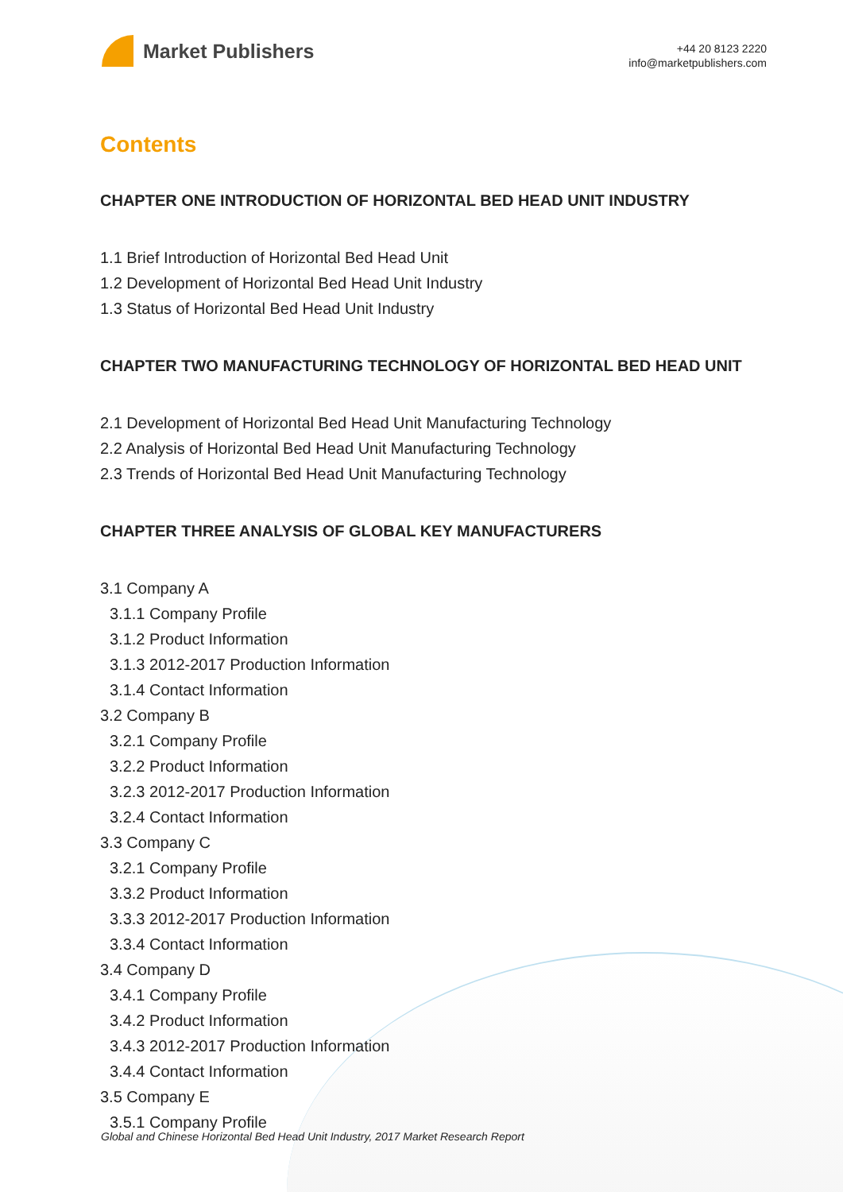Market Publishers
+44 20 8123 2220
info@marketpublishers.com
Contents
CHAPTER ONE INTRODUCTION OF HORIZONTAL BED HEAD UNIT INDUSTRY
1.1 Brief Introduction of Horizontal Bed Head Unit
1.2 Development of Horizontal Bed Head Unit Industry
1.3 Status of Horizontal Bed Head Unit Industry
CHAPTER TWO MANUFACTURING TECHNOLOGY OF HORIZONTAL BED HEAD UNIT
2.1 Development of Horizontal Bed Head Unit Manufacturing Technology
2.2 Analysis of Horizontal Bed Head Unit Manufacturing Technology
2.3 Trends of Horizontal Bed Head Unit Manufacturing Technology
CHAPTER THREE ANALYSIS OF GLOBAL KEY MANUFACTURERS
3.1 Company A
3.1.1 Company Profile
3.1.2 Product Information
3.1.3 2012-2017 Production Information
3.1.4 Contact Information
3.2 Company B
3.2.1 Company Profile
3.2.2 Product Information
3.2.3 2012-2017 Production Information
3.2.4 Contact Information
3.3 Company C
3.2.1 Company Profile
3.3.2 Product Information
3.3.3 2012-2017 Production Information
3.3.4 Contact Information
3.4 Company D
3.4.1 Company Profile
3.4.2 Product Information
3.4.3 2012-2017 Production Information
3.4.4 Contact Information
3.5 Company E
3.5.1 Company Profile
Global and Chinese Horizontal Bed Head Unit Industry, 2017 Market Research Report